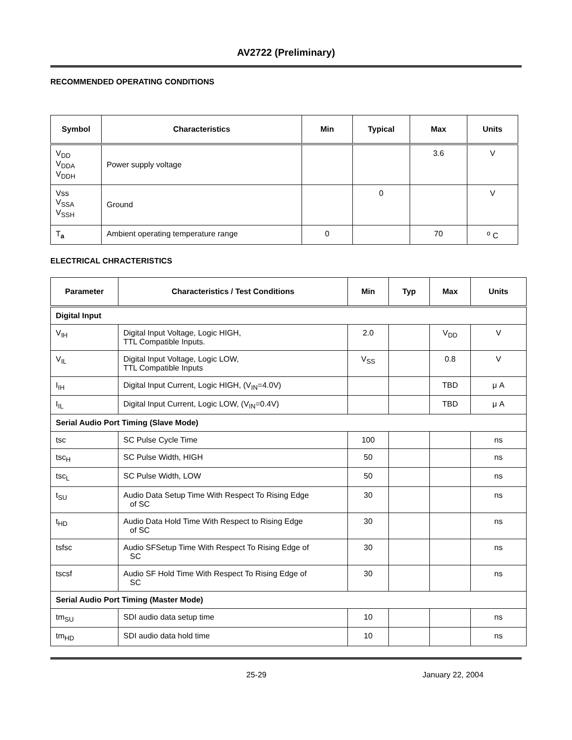AV2722 (Preliminary)
RECOMMENDED OPERATING CONDITIONS
| Symbol | Characteristics | Min | Typical | Max | Units |
| --- | --- | --- | --- | --- | --- |
| V<sub>DD</sub> V<sub>DDA</sub> V<sub>DDH</sub> | Power supply voltage | | | 3.6 | V |
| Vss V<sub>SSA</sub> V<sub>SSH</sub> | Ground | | 0 | | V |
| T<sub>a</sub> | Ambient operating temperature range | 0 | | 70 | <sup>o</sup> C |
ELECTRICAL CHRACTERISTICS
| Parameter | Characteristics / Test Conditions | Min | Typ | Max | Units |
| --- | --- | --- | --- | --- | --- |
| Digital Input | | | | | |
| V<sub>IH</sub> | Digital Input Voltage, Logic HIGH, TTL Compatible Inputs. | 2.0 | | V<sub>DD</sub> | V |
| V<sub>IL</sub> | Digital Input Voltage, Logic LOW, TTL Compatible Inputs | V<sub>SS</sub> | | 0.8 | V |
| I<sub>IH</sub> | Digital Input Current, Logic HIGH, (V<sub>IN</sub>=4.0V) | | | TBD | μ A |
| I<sub>IL</sub> | Digital Input Current, Logic LOW, (V<sub>IN</sub>=0.4V) | | | TBD | μ A |
| Serial Audio Port Timing (Slave Mode) | | | | | |
| tsc | SC Pulse Cycle Time | 100 | | | ns |
| tsc<sub>H</sub> | SC Pulse Width, HIGH | 50 | | | ns |
| tsc<sub>L</sub> | SC Pulse Width, LOW | 50 | | | ns |
| t<sub>SU</sub> | Audio Data Setup Time With Respect To Rising Edge of SC | 30 | | | ns |
| t<sub>HD</sub> | Audio Data Hold Time With Respect to Rising Edge of SC | 30 | | | ns |
| tsfsc | Audio SFSetup Time With Respect To Rising Edge of SC | 30 | | | ns |
| tscsf | Audio SF Hold Time With Respect To Rising Edge of SC | 30 | | | ns |
| Serial Audio Port Timing (Master Mode) | | | | | |
| tm<sub>SU</sub> | SDI audio data setup time | 10 | | | ns |
| tm<sub>HD</sub> | SDI audio data hold time | 10 | | | ns |
25-29 January 22, 2004